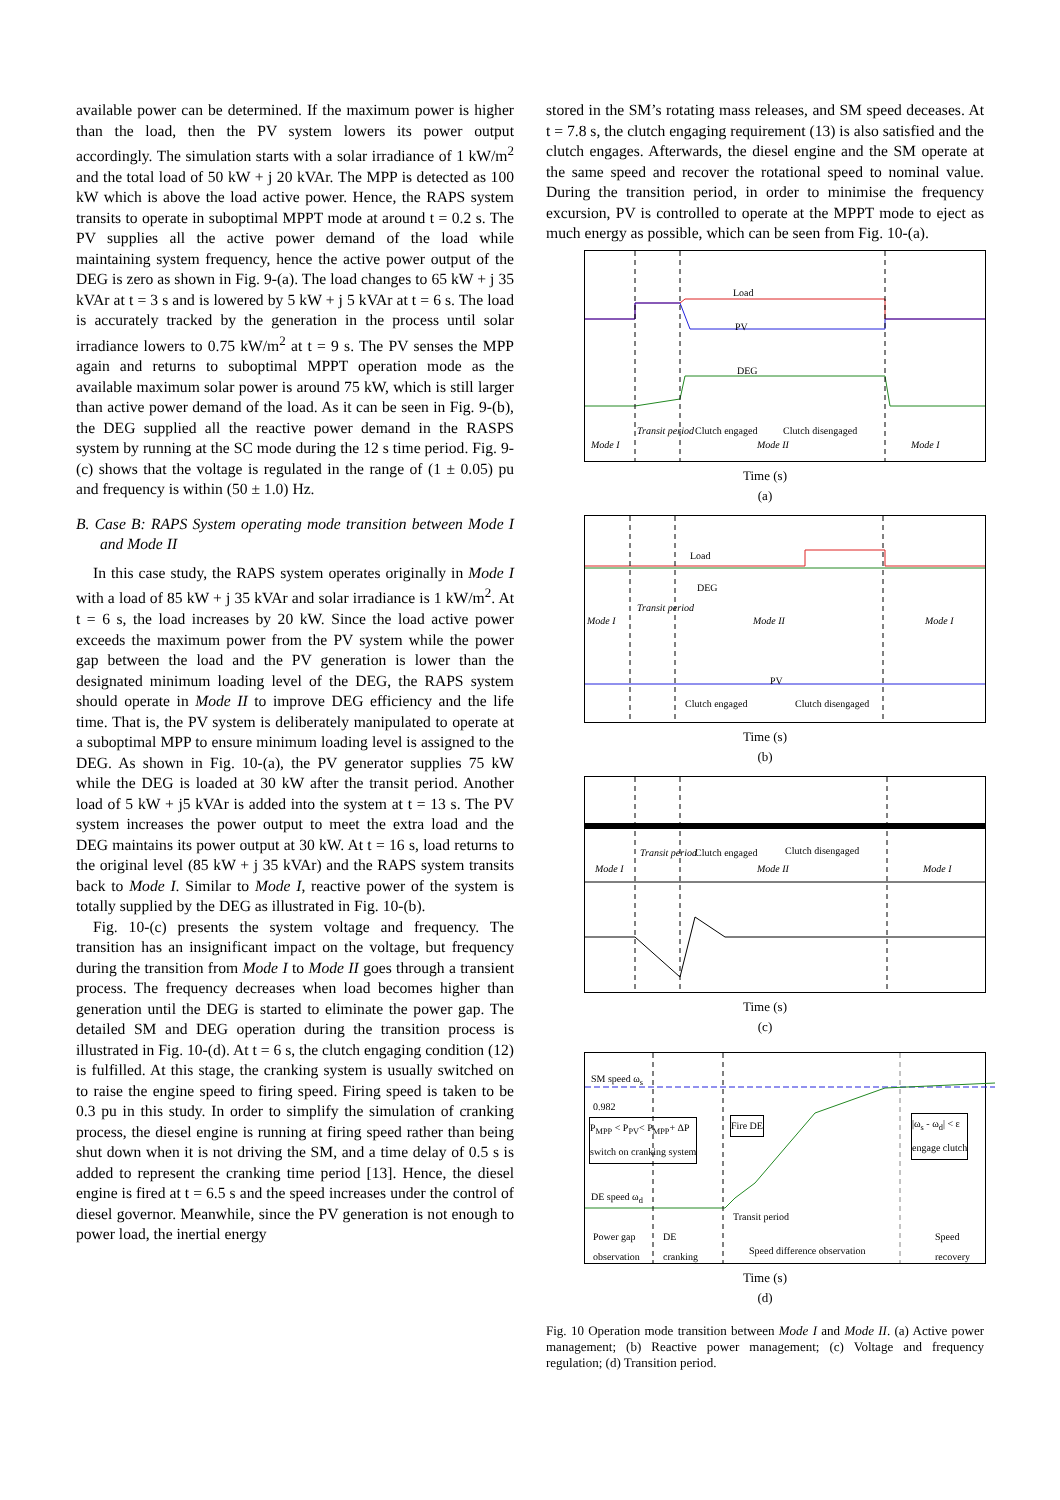available power can be determined. If the maximum power is higher than the load, then the PV system lowers its power output accordingly. The simulation starts with a solar irradiance of 1 kW/m<sup>2</sup> and the total load of 50 kW + j 20 kVAr. The MPP is detected as 100 kW which is above the load active power. Hence, the RAPS system transits to operate in suboptimal MPPT mode at around t = 0.2 s. The PV supplies all the active power demand of the load while maintaining system frequency, hence the active power output of the DEG is zero as shown in Fig. 9-(a). The load changes to 65 kW + j 35 kVAr at t = 3 s and is lowered by 5 kW + j 5 kVAr at t = 6 s. The load is accurately tracked by the generation in the process until solar irradiance lowers to 0.75 kW/m<sup>2</sup> at t = 9 s. The PV senses the MPP again and returns to suboptimal MPPT operation mode as the available maximum solar power is around 75 kW, which is still larger than active power demand of the load. As it can be seen in Fig. 9-(b), the DEG supplied all the reactive power demand in the RASPS system by running at the SC mode during the 12 s time period. Fig. 9-(c) shows that the voltage is regulated in the range of (1 ± 0.05) pu and frequency is within (50 ± 1.0) Hz.
B. Case B: RAPS System operating mode transition between Mode I and Mode II
In this case study, the RAPS system operates originally in Mode I with a load of 85 kW + j 35 kVAr and solar irradiance is 1 kW/m<sup>2</sup>. At t = 6 s, the load increases by 20 kW. Since the load active power exceeds the maximum power from the PV system while the power gap between the load and the PV generation is lower than the designated minimum loading level of the DEG, the RAPS system should operate in Mode II to improve DEG efficiency and the life time. That is, the PV system is deliberately manipulated to operate at a suboptimal MPP to ensure minimum loading level is assigned to the DEG. As shown in Fig. 10-(a), the PV generator supplies 75 kW while the DEG is loaded at 30 kW after the transit period. Another load of 5 kW + j5 kVAr is added into the system at t = 13 s. The PV system increases the power output to meet the extra load and the DEG maintains its power output at 30 kW. At t = 16 s, load returns to the original level (85 kW + j 35 kVAr) and the RAPS system transits back to Mode I. Similar to Mode I, reactive power of the system is totally supplied by the DEG as illustrated in Fig. 10-(b).
Fig. 10-(c) presents the system voltage and frequency. The transition has an insignificant impact on the voltage, but frequency during the transition from Mode I to Mode II goes through a transient process. The frequency decreases when load becomes higher than generation until the DEG is started to eliminate the power gap. The detailed SM and DEG operation during the transition process is illustrated in Fig. 10-(d). At t = 6 s, the clutch engaging condition (12) is fulfilled. At this stage, the cranking system is usually switched on to raise the engine speed to firing speed. Firing speed is taken to be 0.3 pu in this study. In order to simplify the simulation of cranking process, the diesel engine is running at firing speed rather than being shut down when it is not driving the SM, and a time delay of 0.5 s is added to represent the cranking time period [13]. Hence, the diesel engine is fired at t = 6.5 s and the speed increases under the control of diesel governor. Meanwhile, since the PV generation is not enough to power load, the inertial energy
stored in the SM’s rotating mass releases, and SM speed deceases. At t = 7.8 s, the clutch engaging requirement (13) is also satisfied and the clutch engages. Afterwards, the diesel engine and the SM operate at the same speed and recover the rotational speed to nominal value. During the transition period, in order to minimise the frequency excursion, PV is controlled to operate at the MPPT mode to eject as much energy as possible, which can be seen from Fig. 10-(a).
Load
PV
DEG
Clutch engaged Clutch disengaged
Mode I
Transit period
Mode II Mode I
Time (s)
(a)
Load
DEG
PV
Clutch engaged Clutch disengaged
Mode I
Transit period
Mode II Mode I
Time (s)
(b)
Clutch engaged Clutch disengaged
Mode I
Transit period
Mode II Mode I
Time (s)
(c)
SM speed ω<sub>s</sub>
0.982
P<sub>MPP</sub> < P<sub>PV</sub>< P<sub>MPP</sub>+ ΔP
switch on cranking system
Fire DE |ω<sub>s</sub> - ω<sub>d</sub>| < ε
engage clutch
DE speed ω<sub>d</sub>
Transit period
Power gap
observation
DE
cranking Speed difference observation
Speed
recovery
Time (s)
(d)
Fig. 10 Operation mode transition between Mode I and Mode II. (a) Active power management; (b) Reactive power management; (c) Voltage and frequency regulation; (d) Transition period.